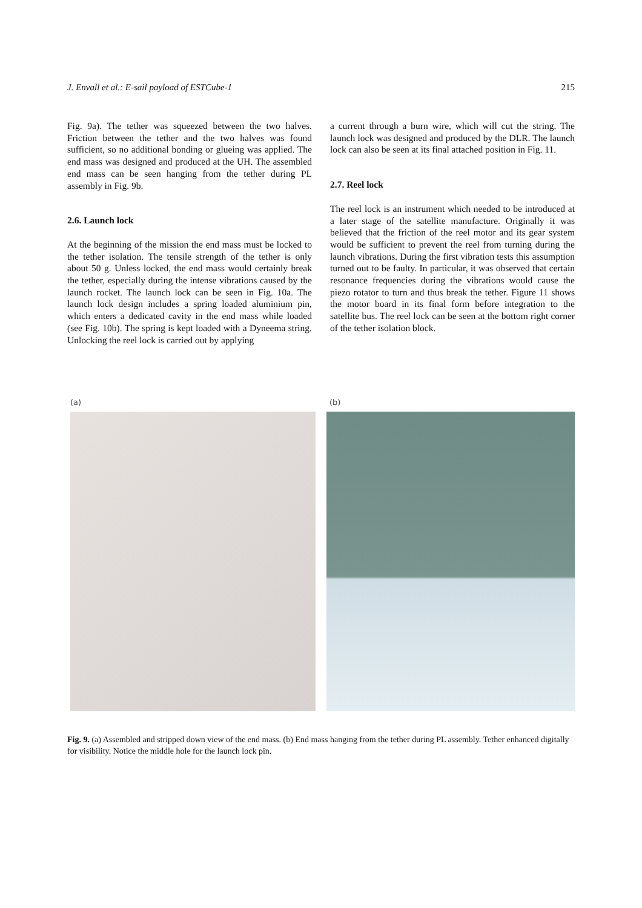J. Envall et al.: E-sail payload of ESTCube-1 215
Fig. 9a). The tether was squeezed between the two halves. Friction between the tether and the two halves was found sufficient, so no additional bonding or glueing was applied. The end mass was designed and produced at the UH. The assembled end mass can be seen hanging from the tether during PL assembly in Fig. 9b.
2.6. Launch lock
At the beginning of the mission the end mass must be locked to the tether isolation. The tensile strength of the tether is only about 50 g. Unless locked, the end mass would certainly break the tether, especially during the intense vibrations caused by the launch rocket. The launch lock can be seen in Fig. 10a. The launch lock design includes a spring loaded aluminium pin, which enters a dedicated cavity in the end mass while loaded (see Fig. 10b). The spring is kept loaded with a Dyneema string. Unlocking the reel lock is carried out by applying
a current through a burn wire, which will cut the string. The launch lock was designed and produced by the DLR. The launch lock can also be seen at its final attached position in Fig. 11.
2.7. Reel lock
The reel lock is an instrument which needed to be introduced at a later stage of the satellite manufacture. Originally it was believed that the friction of the reel motor and its gear system would be sufficient to prevent the reel from turning during the launch vibrations. During the first vibration tests this assumption turned out to be faulty. In particular, it was observed that certain resonance frequencies during the vibrations would cause the piezo rotator to turn and thus break the tether. Figure 11 shows the motor board in its final form before integration to the satellite bus. The reel lock can be seen at the bottom right corner of the tether isolation block.
(a) (b)
Fig. 9. (a) Assembled and stripped down view of the end mass. (b) End mass hanging from the tether during PL assembly. Tether enhanced digitally for visibility. Notice the middle hole for the launch lock pin.